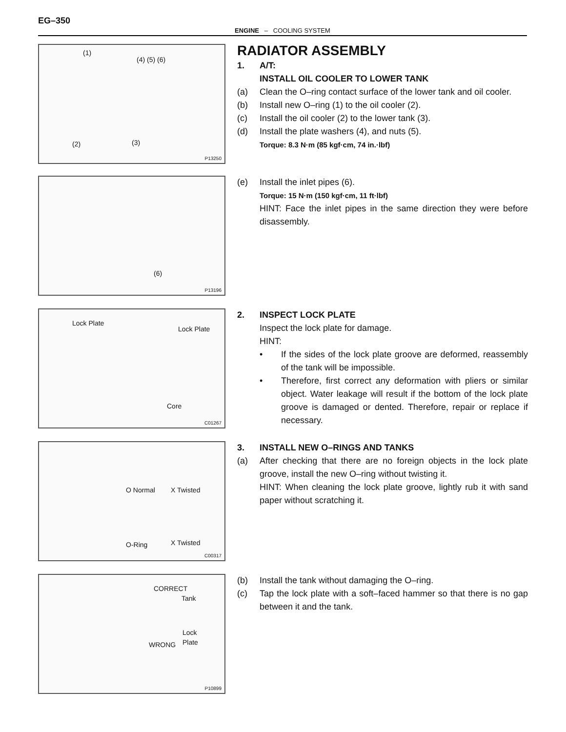EG–350
ENGINE – COOLING SYSTEM
(1)
(4) (5) (6)
(2) (3)
P13250
RADIATOR ASSEMBLY
1. A/T:
INSTALL OIL COOLER TO LOWER TANK
(a) Clean the O–ring contact surface of the lower tank and oil cooler.
(b) Install new O–ring (1) to the oil cooler (2).
(c) Install the oil cooler (2) to the lower tank (3).
(d) Install the plate washers (4), and nuts (5).
Torque: 8.3 N·m (85 kgf·cm, 74 in.·lbf)
(6)
P13196
(e) Install the inlet pipes (6).
Torque: 15 N·m (150 kgf·cm, 11 ft·lbf)
HINT: Face the inlet pipes in the same direction they were before disassembly.
Lock Plate
Lock Plate
Core
C01267
2. INSPECT LOCK PLATE
Inspect the lock plate for damage.
HINT:
• If the sides of the lock plate groove are deformed, reassembly of the tank will be impossible.
• Therefore, first correct any deformation with pliers or similar object. Water leakage will result if the bottom of the lock plate groove is damaged or dented. Therefore, repair or replace if necessary.
O Normal X Twisted
X Twisted O-Ring
C00317
3. INSTALL NEW O–RINGS AND TANKS
(a) After checking that there are no foreign objects in the lock plate groove, install the new O–ring without twisting it.
HINT: When cleaning the lock plate groove, lightly rub it with sand paper without scratching it.
CORRECT
Tank
Lock
WRONG Plate
P10899
(b) Install the tank without damaging the O–ring.
(c) Tap the lock plate with a soft–faced hammer so that there is no gap between it and the tank.